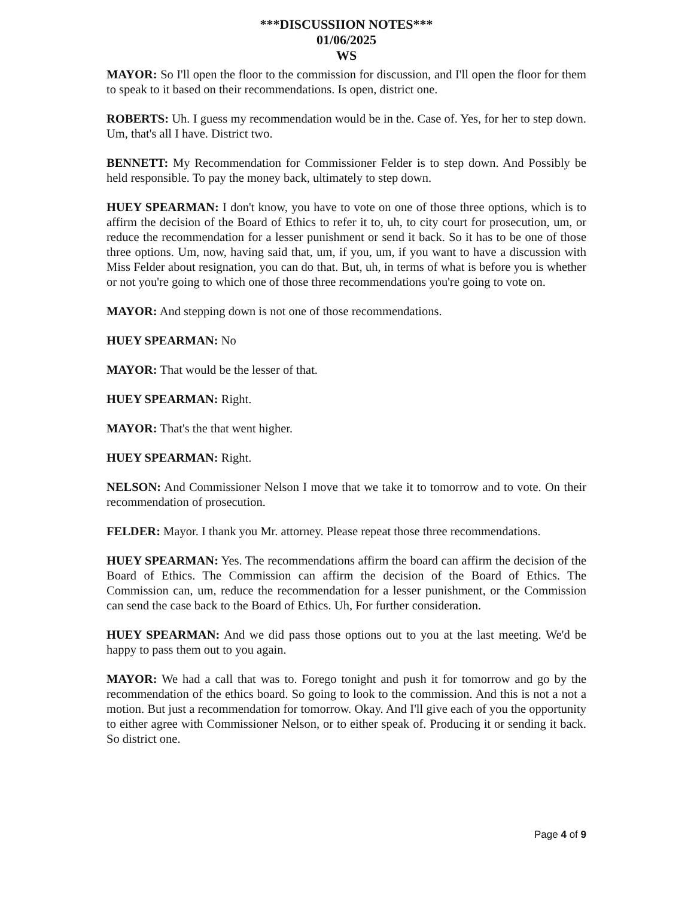***DISCUSSIION NOTES***
01/06/2025
WS
MAYOR: So I'll open the floor to the commission for discussion, and I'll open the floor for them to speak to it based on their recommendations. Is open, district one.
ROBERTS: Uh. I guess my recommendation would be in the. Case of. Yes, for her to step down. Um, that's all I have. District two.
BENNETT: My Recommendation for Commissioner Felder is to step down. And Possibly be held responsible. To pay the money back, ultimately to step down.
HUEY SPEARMAN: I don't know, you have to vote on one of those three options, which is to affirm the decision of the Board of Ethics to refer it to, uh, to city court for prosecution, um, or reduce the recommendation for a lesser punishment or send it back. So it has to be one of those three options. Um, now, having said that, um, if you, um, if you want to have a discussion with Miss Felder about resignation, you can do that. But, uh, in terms of what is before you is whether or not you're going to which one of those three recommendations you're going to vote on.
MAYOR: And stepping down is not one of those recommendations.
HUEY SPEARMAN: No
MAYOR: That would be the lesser of that.
HUEY SPEARMAN: Right.
MAYOR: That's the that went higher.
HUEY SPEARMAN: Right.
NELSON: And Commissioner Nelson I move that we take it to tomorrow and to vote. On their recommendation of prosecution.
FELDER: Mayor. I thank you Mr. attorney. Please repeat those three recommendations.
HUEY SPEARMAN: Yes. The recommendations affirm the board can affirm the decision of the Board of Ethics. The Commission can affirm the decision of the Board of Ethics. The Commission can, um, reduce the recommendation for a lesser punishment, or the Commission can send the case back to the Board of Ethics. Uh, For further consideration.
HUEY SPEARMAN: And we did pass those options out to you at the last meeting. We'd be happy to pass them out to you again.
MAYOR: We had a call that was to. Forego tonight and push it for tomorrow and go by the recommendation of the ethics board. So going to look to the commission. And this is not a not a motion. But just a recommendation for tomorrow. Okay. And I'll give each of you the opportunity to either agree with Commissioner Nelson, or to either speak of. Producing it or sending it back. So district one.
Page 4 of 9